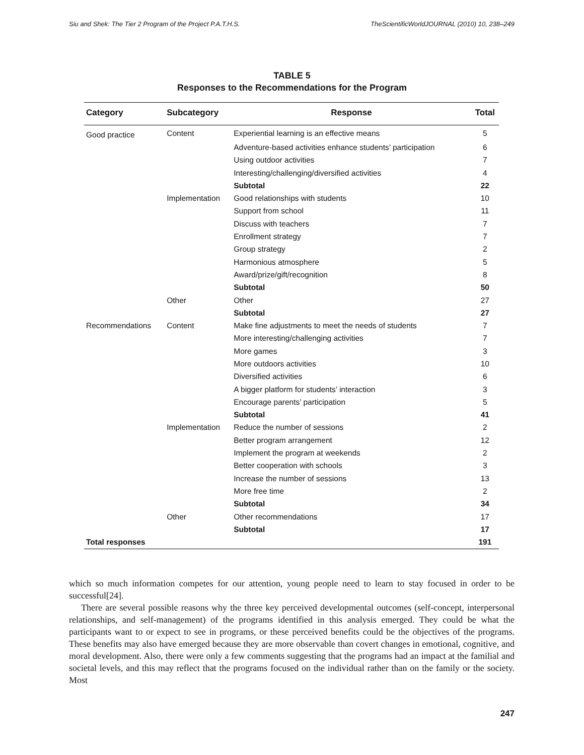Siu and Shek: The Tier 2 Program of the Project P.A.T.H.S. TheScientificWorldJOURNAL (2010) 10, 238–249
TABLE 5
Responses to the Recommendations for the Program
| Category | Subcategory | Response | Total |
| --- | --- | --- | --- |
| Good practice | Content | Experiential learning is an effective means | 5 |
| | | Adventure-based activities enhance students’ participation | 6 |
| | | Using outdoor activities | 7 |
| | | Interesting/challenging/diversified activities | 4 |
| | | Subtotal | 22 |
| | Implementation | Good relationships with students | 10 |
| | | Support from school | 11 |
| | | Discuss with teachers | 7 |
| | | Enrollment strategy | 7 |
| | | Group strategy | 2 |
| | | Harmonious atmosphere | 5 |
| | | Award/prize/gift/recognition | 8 |
| | | Subtotal | 50 |
| | Other | Other | 27 |
| | | Subtotal | 27 |
| Recommendations | Content | Make fine adjustments to meet the needs of students | 7 |
| | | More interesting/challenging activities | 7 |
| | | More games | 3 |
| | | More outdoors activities | 10 |
| | | Diversified activities | 6 |
| | | A bigger platform for students’ interaction | 3 |
| | | Encourage parents’ participation | 5 |
| | | Subtotal | 41 |
| | Implementation | Reduce the number of sessions | 2 |
| | | Better program arrangement | 12 |
| | | Implement the program at weekends | 2 |
| | | Better cooperation with schools | 3 |
| | | Increase the number of sessions | 13 |
| | | More free time | 2 |
| | | Subtotal | 34 |
| | Other | Other recommendations | 17 |
| | | Subtotal | 17 |
| Total responses | | | 191 |
which so much information competes for our attention, young people need to learn to stay focused in order to be successful[24].
There are several possible reasons why the three key perceived developmental outcomes (self-concept, interpersonal relationships, and self-management) of the programs identified in this analysis emerged. They could be what the participants want to or expect to see in programs, or these perceived benefits could be the objectives of the programs. These benefits may also have emerged because they are more observable than covert changes in emotional, cognitive, and moral development. Also, there were only a few comments suggesting that the programs had an impact at the familial and societal levels, and this may reflect that the programs focused on the individual rather than on the family or the society. Most
247